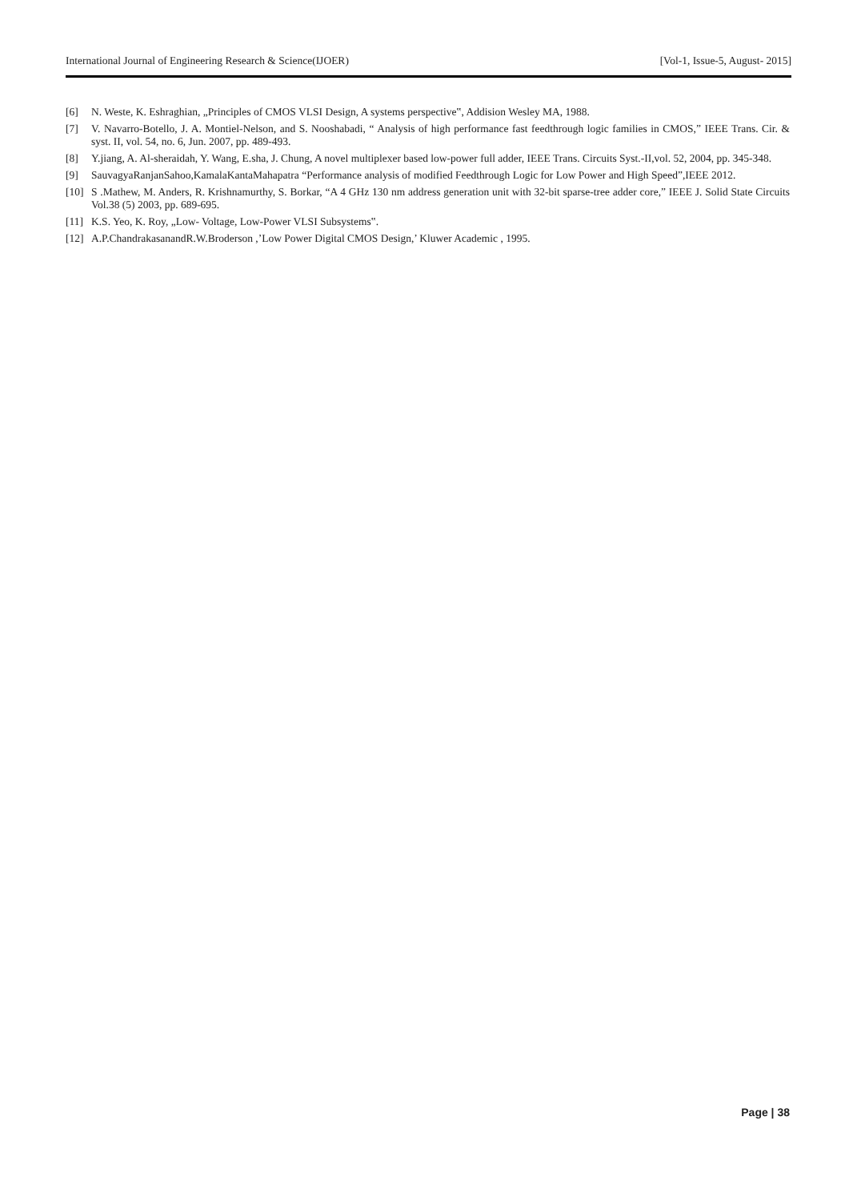International Journal of Engineering Research & Science(IJOER) [Vol-1, Issue-5, August- 2015]
[6] N. Weste, K. Eshraghian, „Principles of CMOS VLSI Design, A systems perspective‟, Addision Wesley MA, 1988.
[7] V. Navarro-Botello, J. A. Montiel-Nelson, and S. Nooshabadi, “ Analysis of high performance fast feedthrough logic families in CMOS,” IEEE Trans. Cir. & syst. II, vol. 54, no. 6, Jun. 2007, pp. 489-493.
[8] Y.jiang, A. Al-sheraidah, Y. Wang, E.sha, J. Chung, A novel multiplexer based low-power full adder, IEEE Trans. Circuits Syst.-II,vol. 52, 2004, pp. 345-348.
[9] SauvagyaRanjanSahoo,KamalaKantaMahapatra “Performance analysis of modified Feedthrough Logic for Low Power and High Speed”,IEEE 2012.
[10] S .Mathew, M. Anders, R. Krishnamurthy, S. Borkar, “A 4 GHz 130 nm address generation unit with 32-bit sparse-tree adder core,” IEEE J. Solid State Circuits Vol.38 (5) 2003, pp. 689-695.
[11] K.S. Yeo, K. Roy, „Low- Voltage, Low-Power VLSI Subsystems‟.
[12] A.P.ChandrakasanandR.W.Broderson ,’Low Power Digital CMOS Design,’ Kluwer Academic , 1995.
Page | 38